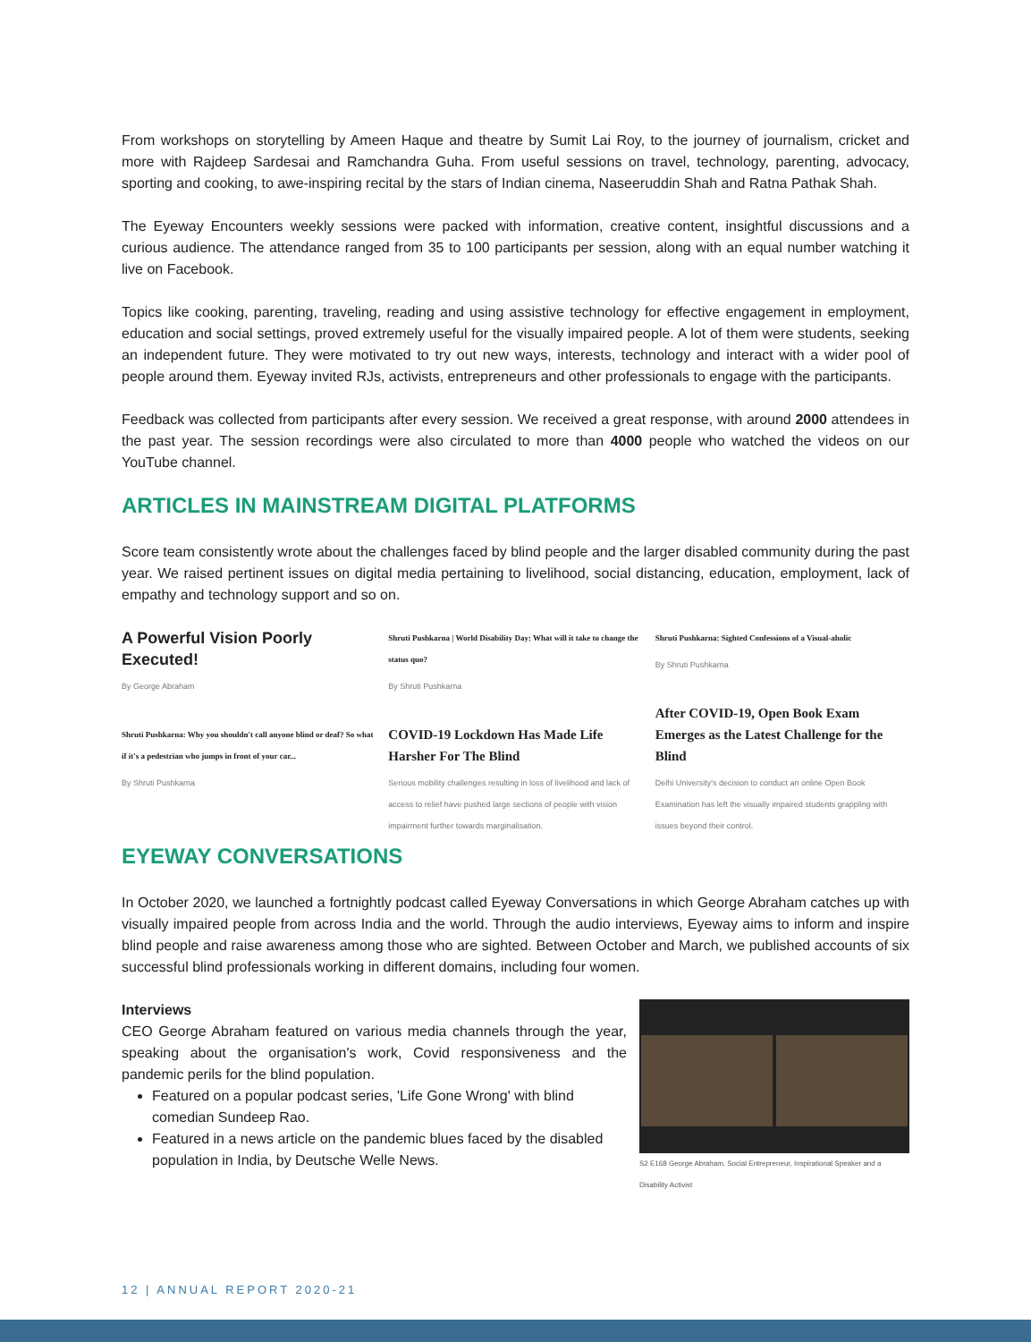From workshops on storytelling by Ameen Haque and theatre by Sumit Lai Roy, to the journey of journalism, cricket and more with Rajdeep Sardesai and Ramchandra Guha. From useful sessions on travel, technology, parenting, advocacy, sporting and cooking, to awe-inspiring recital by the stars of Indian cinema, Naseeruddin Shah and Ratna Pathak Shah.
The Eyeway Encounters weekly sessions were packed with information, creative content, insightful discussions and a curious audience. The attendance ranged from 35 to 100 participants per session, along with an equal number watching it live on Facebook.
Topics like cooking, parenting, traveling, reading and using assistive technology for effective engagement in employment, education and social settings, proved extremely useful for the visually impaired people. A lot of them were students, seeking an independent future. They were motivated to try out new ways, interests, technology and interact with a wider pool of people around them. Eyeway invited RJs, activists, entrepreneurs and other professionals to engage with the participants.
Feedback was collected from participants after every session. We received a great response, with around 2000 attendees in the past year. The session recordings were also circulated to more than 4000 people who watched the videos on our YouTube channel.
ARTICLES IN MAINSTREAM DIGITAL PLATFORMS
Score team consistently wrote about the challenges faced by blind people and the larger disabled community during the past year. We raised pertinent issues on digital media pertaining to livelihood, social distancing, education, employment, lack of empathy and technology support and so on.
A Powerful Vision Poorly Executed!
By George Abraham
Shruti Pushkarna: Why you shouldn't call anyone blind or deaf? So what if it's a pedestrian who jumps in front of your car...
By Shruti Pushkarna
Shruti Pushkarna | World Disability Day: What will it take to change the status quo?
By Shruti Pushkarna
COVID-19 Lockdown Has Made Life Harsher For The Blind
Serious mobility challenges resulting in loss of livelihood and lack of access to relief have pushed large sections of people with vision impairment further towards marginalisation.
Shruti Pushkarna: Sighted Confessions of a Visual-aholic
By Shruti Pushkarna
After COVID-19, Open Book Exam Emerges as the Latest Challenge for the Blind
Delhi University's decision to conduct an online Open Book Examination has left the visually impaired students grappling with issues beyond their control.
EYEWAY CONVERSATIONS
In October 2020, we launched a fortnightly podcast called Eyeway Conversations in which George Abraham catches up with visually impaired people from across India and the world. Through the audio interviews, Eyeway aims to inform and inspire blind people and raise awareness among those who are sighted. Between October and March, we published accounts of six successful blind professionals working in different domains, including four women.
Interviews
CEO George Abraham featured on various media channels through the year, speaking about the organisation's work, Covid responsiveness and the pandemic perils for the blind population.
Featured on a popular podcast series, 'Life Gone Wrong' with blind comedian Sundeep Rao.
Featured in a news article on the pandemic blues faced by the disabled population in India, by Deutsche Welle News.
S2 E168 George Abraham, Social Entrepreneur, Inspirational Speaker and a Disability Activist
12 | ANNUAL REPORT 2020-21